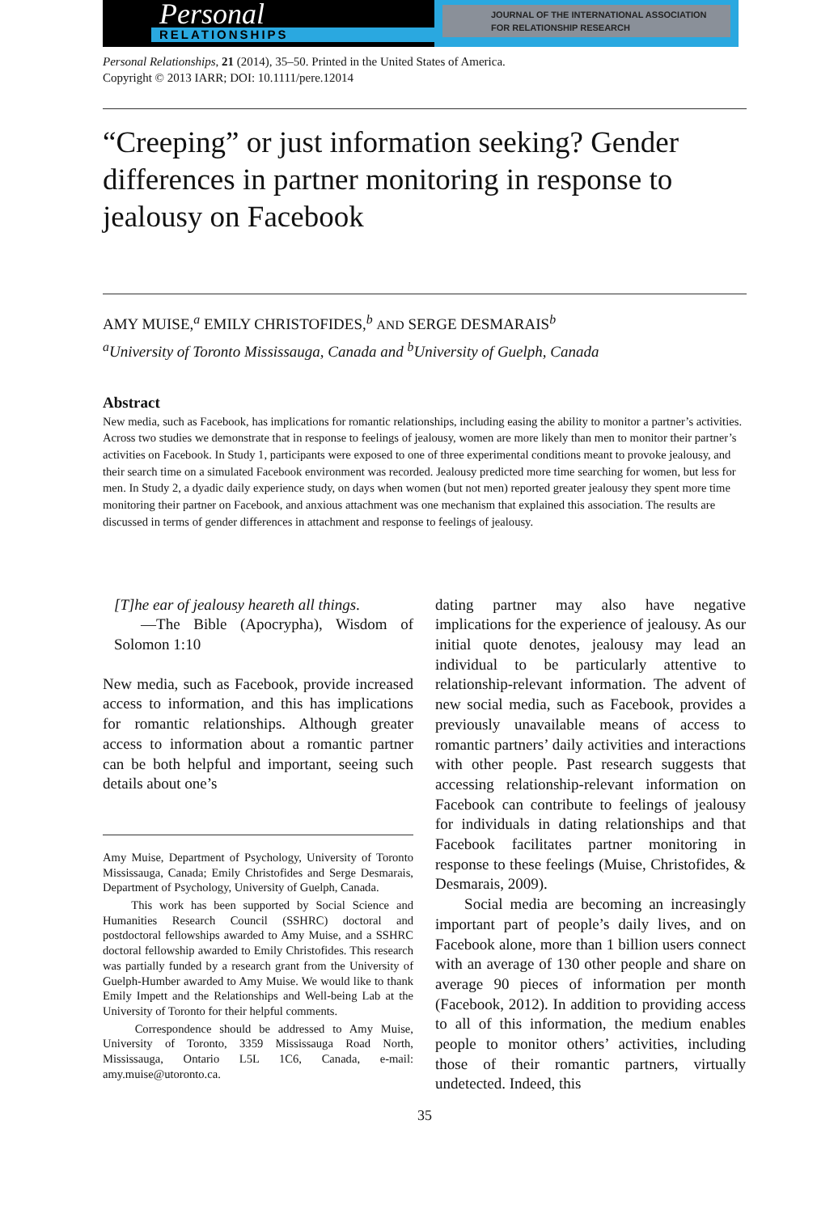Personal
RELATIONSHIPS
JOURNAL OF THE INTERNATIONAL ASSOCIATION
FOR RELATIONSHIP RESEARCH
Personal Relationships, 21 (2014), 35–50. Printed in the United States of America.
Copyright © 2013 IARR; DOI: 10.1111/pere.12014
“Creeping” or just information seeking? Gender differences in partner monitoring in response to jealousy on Facebook
AMY MUISE,<sup>a</sup> EMILY CHRISTOFIDES,<sup>b</sup> AND SERGE DESMARAIS<sup>b</sup>
<sup>a</sup> University of Toronto Mississauga, Canada and <sup>b</sup>University of Guelph, Canada
Abstract
New media, such as Facebook, has implications for romantic relationships, including easing the ability to monitor a partner’s activities. Across two studies we demonstrate that in response to feelings of jealousy, women are more likely than men to monitor their partner’s activities on Facebook. In Study 1, participants were exposed to one of three experimental conditions meant to provoke jealousy, and their search time on a simulated Facebook environment was recorded. Jealousy predicted more time searching for women, but less for men. In Study 2, a dyadic daily experience study, on days when women (but not men) reported greater jealousy they spent more time monitoring their partner on Facebook, and anxious attachment was one mechanism that explained this association. The results are discussed in terms of gender differences in attachment and response to feelings of jealousy.
[T]he ear of jealousy heareth all things.
—The Bible (Apocrypha), Wisdom of Solomon 1:10
New media, such as Facebook, provide increased access to information, and this has implications for romantic relationships. Although greater access to information about a romantic partner can be both helpful and important, seeing such details about one’s
Amy Muise, Department of Psychology, University of Toronto Mississauga, Canada; Emily Christofides and Serge Desmarais, Department of Psychology, University of Guelph, Canada.
This work has been supported by Social Science and Humanities Research Council (SSHRC) doctoral and postdoctoral fellowships awarded to Amy Muise, and a SSHRC doctoral fellowship awarded to Emily Christofides. This research was partially funded by a research grant from the University of Guelph-Humber awarded to Amy Muise. We would like to thank Emily Impett and the Relationships and Well-being Lab at the University of Toronto for their helpful comments.
Correspondence should be addressed to Amy Muise, University of Toronto, 3359 Mississauga Road North, Mississauga, Ontario L5L 1C6, Canada, e-mail: amy.muise@utoronto.ca.
dating partner may also have negative implications for the experience of jealousy. As our initial quote denotes, jealousy may lead an individual to be particularly attentive to relationship-relevant information. The advent of new social media, such as Facebook, provides a previously unavailable means of access to romantic partners’ daily activities and interactions with other people. Past research suggests that accessing relationship-relevant information on Facebook can contribute to feelings of jealousy for individuals in dating relationships and that Facebook facilitates partner monitoring in response to these feelings (Muise, Christofides, & Desmarais, 2009).
Social media are becoming an increasingly important part of people’s daily lives, and on Facebook alone, more than 1 billion users connect with an average of 130 other people and share on average 90 pieces of information per month (Facebook, 2012). In addition to providing access to all of this information, the medium enables people to monitor others’ activities, including those of their romantic partners, virtually undetected. Indeed, this
35